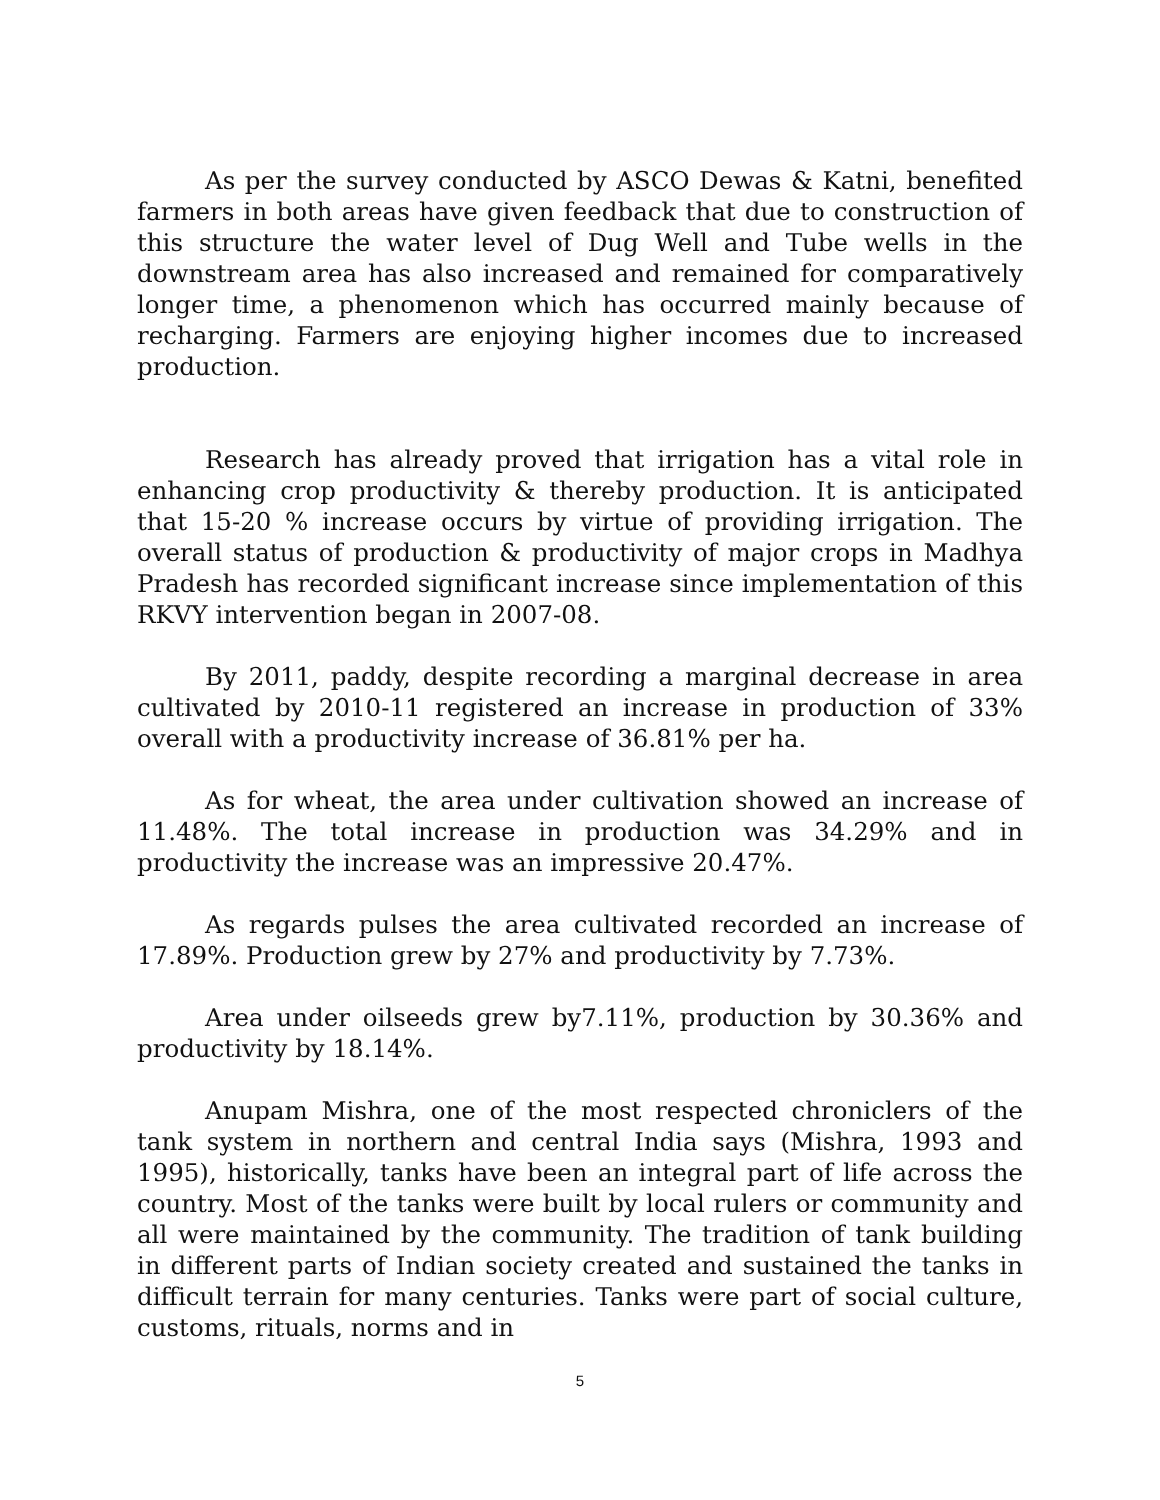As per the survey conducted by ASCO Dewas & Katni, benefited farmers in both areas have given feedback that due to construction of this structure the water level of Dug Well and Tube wells in the downstream area has also increased and remained for comparatively longer time, a phenomenon which has occurred mainly because of recharging. Farmers are enjoying higher incomes due to increased production.
Research has already proved that irrigation has a vital role in enhancing crop productivity & thereby production. It is anticipated that 15-20 % increase occurs by virtue of providing irrigation. The overall status of production & productivity of major crops in Madhya Pradesh has recorded significant increase since implementation of this RKVY intervention began in 2007-08.
By 2011, paddy, despite recording a marginal decrease in area cultivated by 2010-11 registered an increase in production of 33% overall with a productivity increase of 36.81% per ha.
As for wheat, the area under cultivation showed an increase of 11.48%. The total increase in production was 34.29% and in productivity the increase was an impressive 20.47%.
As regards pulses the area cultivated recorded an increase of 17.89%. Production grew by 27% and productivity by 7.73%.
Area under oilseeds grew by7.11%, production by 30.36% and productivity by 18.14%.
Anupam Mishra, one of the most respected chroniclers of the tank system in northern and central India says (Mishra, 1993 and 1995), historically, tanks have been an integral part of life across the country. Most of the tanks were built by local rulers or community and all were maintained by the community. The tradition of tank building in different parts of Indian society created and sustained the tanks in difficult terrain for many centuries. Tanks were part of social culture, customs, rituals, norms and in
5